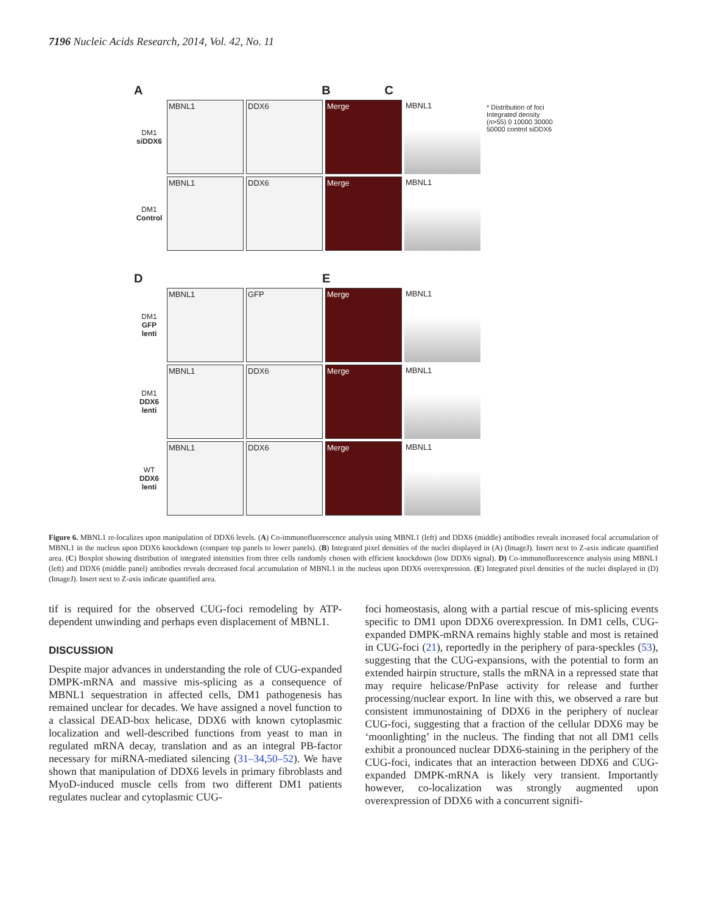7196 Nucleic Acids Research, 2014, Vol. 42, No. 11
A B C
DM1 siDDX6
MBNL1 DDX6 Merge MBNL1
DM1 Control
MBNL1 DDX6 Merge MBNL1
* Distribution of foci Integrated density (n>55) 0 10000 30000 50000 control siDDX6
D E
DM1 GFP lenti
MBNL1 GFP Merge MBNL1
DM1 DDX6 lenti
MBNL1 DDX6 Merge MBNL1
WT DDX6 lenti
MBNL1 DDX6 Merge MBNL1
Figure 6. MBNL1 re-localizes upon manipulation of DDX6 levels. (A) Co-immunofluorescence analysis using MBNL1 (left) and DDX6 (middle) antibodies reveals increased focal accumulation of MBNL1 in the nucleus upon DDX6 knockdown (compare top panels to lower panels). (B) Integrated pixel densities of the nuclei displayed in (A) (ImageJ). Insert next to Z-axis indicate quantified area. (C) Boxplot showing distribution of integrated intensities from three cells randomly chosen with efficient knockdown (low DDX6 signal). D) Co-immunofluorescence analysis using MBNL1 (left) and DDX6 (middle panel) antibodies reveals decreased focal accumulation of MBNL1 in the nucleus upon DDX6 overexpression. (E) Integrated pixel densities of the nuclei displayed in (D) (ImageJ). Insert next to Z-axis indicate quantified area.
tif is required for the observed CUG-foci remodeling by ATP-dependent unwinding and perhaps even displacement of MBNL1.
DISCUSSION
Despite major advances in understanding the role of CUG-expanded DMPK-mRNA and massive mis-splicing as a consequence of MBNL1 sequestration in affected cells, DM1 pathogenesis has remained unclear for decades. We have assigned a novel function to a classical DEAD-box helicase, DDX6 with known cytoplasmic localization and well-described functions from yeast to man in regulated mRNA decay, translation and as an integral PB-factor necessary for miRNA-mediated silencing (31–34,50–52). We have shown that manipulation of DDX6 levels in primary fibroblasts and MyoD-induced muscle cells from two different DM1 patients regulates nuclear and cytoplasmic CUG-
foci homeostasis, along with a partial rescue of mis-splicing events specific to DM1 upon DDX6 overexpression. In DM1 cells, CUG-expanded DMPK-mRNA remains highly stable and most is retained in CUG-foci (21), reportedly in the periphery of para-speckles (53), suggesting that the CUG-expansions, with the potential to form an extended hairpin structure, stalls the mRNA in a repressed state that may require helicase/PnPase activity for release and further processing/nuclear export. In line with this, we observed a rare but consistent immunostaining of DDX6 in the periphery of nuclear CUG-foci, suggesting that a fraction of the cellular DDX6 may be ‘moonlighting’ in the nucleus. The finding that not all DM1 cells exhibit a pronounced nuclear DDX6-staining in the periphery of the CUG-foci, indicates that an interaction between DDX6 and CUG-expanded DMPK-mRNA is likely very transient. Importantly however, co-localization was strongly augmented upon overexpression of DDX6 with a concurrent signifi-